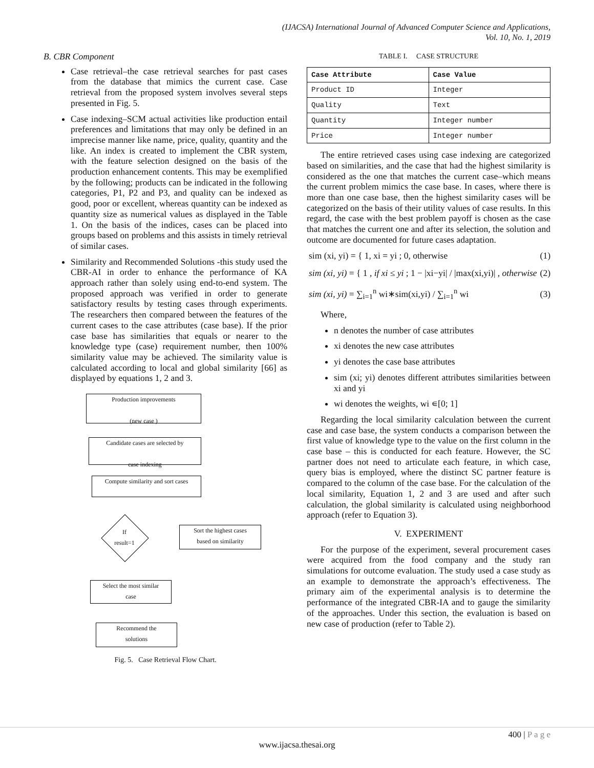(IJACSA) International Journal of Advanced Computer Science and Applications,
Vol. 10, No. 1, 2019
B. CBR Component
Case retrieval–the case retrieval searches for past cases from the database that mimics the current case. Case retrieval from the proposed system involves several steps presented in Fig. 5.
Case indexing–SCM actual activities like production entail preferences and limitations that may only be defined in an imprecise manner like name, price, quality, quantity and the like. An index is created to implement the CBR system, with the feature selection designed on the basis of the production enhancement contents. This may be exemplified by the following; products can be indicated in the following categories, P1, P2 and P3, and quality can be indexed as good, poor or excellent, whereas quantity can be indexed as quantity size as numerical values as displayed in the Table 1. On the basis of the indices, cases can be placed into groups based on problems and this assists in timely retrieval of similar cases.
Similarity and Recommended Solutions -this study used the CBR-AI in order to enhance the performance of KA approach rather than solely using end-to-end system. The proposed approach was verified in order to generate satisfactory results by testing cases through experiments. The researchers then compared between the features of the current cases to the case attributes (case base). If the prior case base has similarities that equals or nearer to the knowledge type (case) requirement number, then 100% similarity value may be achieved. The similarity value is calculated according to local and global similarity [66] as displayed by equations 1, 2 and 3.
Production improvements
(new case )
Candidate cases are selected by
case indexing
Compute similarity and sort cases
If
result=1
Sort the highest cases
based on similarity
Select the most similar
case
Recommend the
solutions
Fig. 5. Case Retrieval Flow Chart.
TABLE I. CASE STRUCTURE
| Case Attribute | Case Value |
| --- | --- |
| Product ID | Integer |
| Quality | Text |
| Quantity | Integer number |
| Price | Integer number |
The entire retrieved cases using case indexing are categorized based on similarities, and the case that had the highest similarity is considered as the one that matches the current case–which means the current problem mimics the case base. In cases, where there is more than one case base, then the highest similarity cases will be categorized on the basis of their utility values of case results. In this regard, the case with the best problem payoff is chosen as the case that matches the current one and after its selection, the solution and outcome are documented for future cases adaptation.
sim (xi, yi) = { 1, xi = yi ; 0, otherwise (1)
sim (xi, yi) = { 1 , if xi ≤ yi ; 1 − |xi−yi| / |max(xi,yi)| , otherwise (2)
sim (xi, yi) = ∑<sub>i=1</sub><sup>n</sup> wi∗sim(xi,yi) / ∑<sub>i=1</sub><sup>n</sup> wi (3)
Where,
n denotes the number of case attributes
xi denotes the new case attributes
yi denotes the case base attributes
sim (xi; yi) denotes different attributes similarities between xi and yi
wi denotes the weights, wi ∊[0; 1]
Regarding the local similarity calculation between the current case and case base, the system conducts a comparison between the first value of knowledge type to the value on the first column in the case base – this is conducted for each feature. However, the SC partner does not need to articulate each feature, in which case, query bias is employed, where the distinct SC partner feature is compared to the column of the case base. For the calculation of the local similarity, Equation 1, 2 and 3 are used and after such calculation, the global similarity is calculated using neighborhood approach (refer to Equation 3).
V. EXPERIMENT
For the purpose of the experiment, several procurement cases were acquired from the food company and the study ran simulations for outcome evaluation. The study used a case study as an example to demonstrate the approach’s effectiveness. The primary aim of the experimental analysis is to determine the performance of the integrated CBR-IA and to gauge the similarity of the approaches. Under this section, the evaluation is based on new case of production (refer to Table 2).
400 | P a g e
www.ijacsa.thesai.org